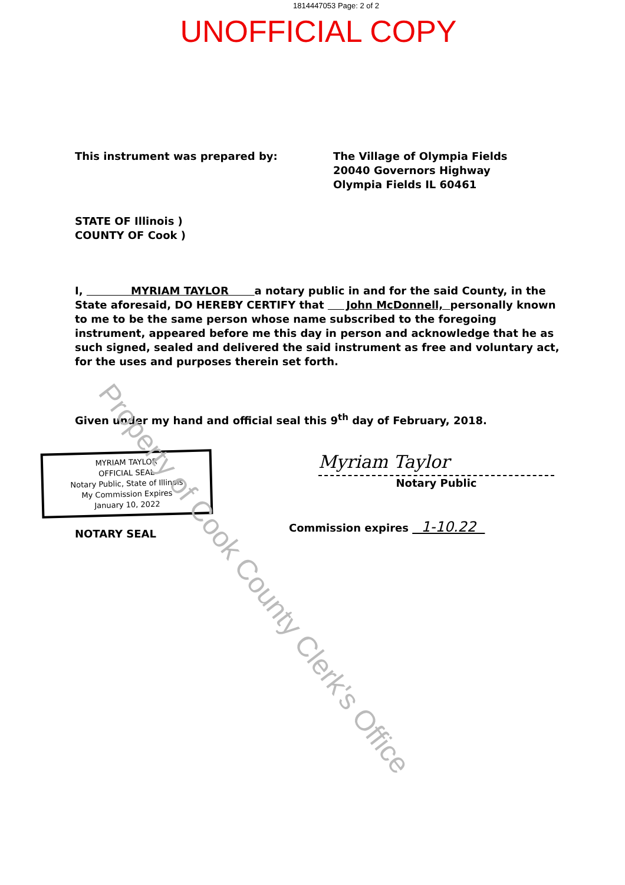1814447053 Page: 2 of 2
UNOFFICIAL COPY
This instrument was prepared by: The Village of Olympia Fields
20040 Governors Highway
Olympia Fields IL 60461
STATE OF Illinois )
COUNTY OF Cook )
I, MYRIAM TAYLOR a notary public in and for the said County, in the State aforesaid, DO HEREBY CERTIFY that John McDonnell, personally known to me to be the same person whose name subscribed to the foregoing instrument, appeared before me this day in person and acknowledge that he as such signed, sealed and delivered the said instrument as free and voluntary act, for the uses and purposes therein set forth.
Given under my hand and official seal this 9<sup>th</sup> day of February, 2018.
MYRIAM TAYLOR
OFFICIAL SEAL
Notary Public, State of Illinois
My Commission Expires
January 10, 2022
NOTARY SEAL
Myriam Taylor
Notary Public
Commission expires 1-10.22
Property of Cook County Clerk's Office